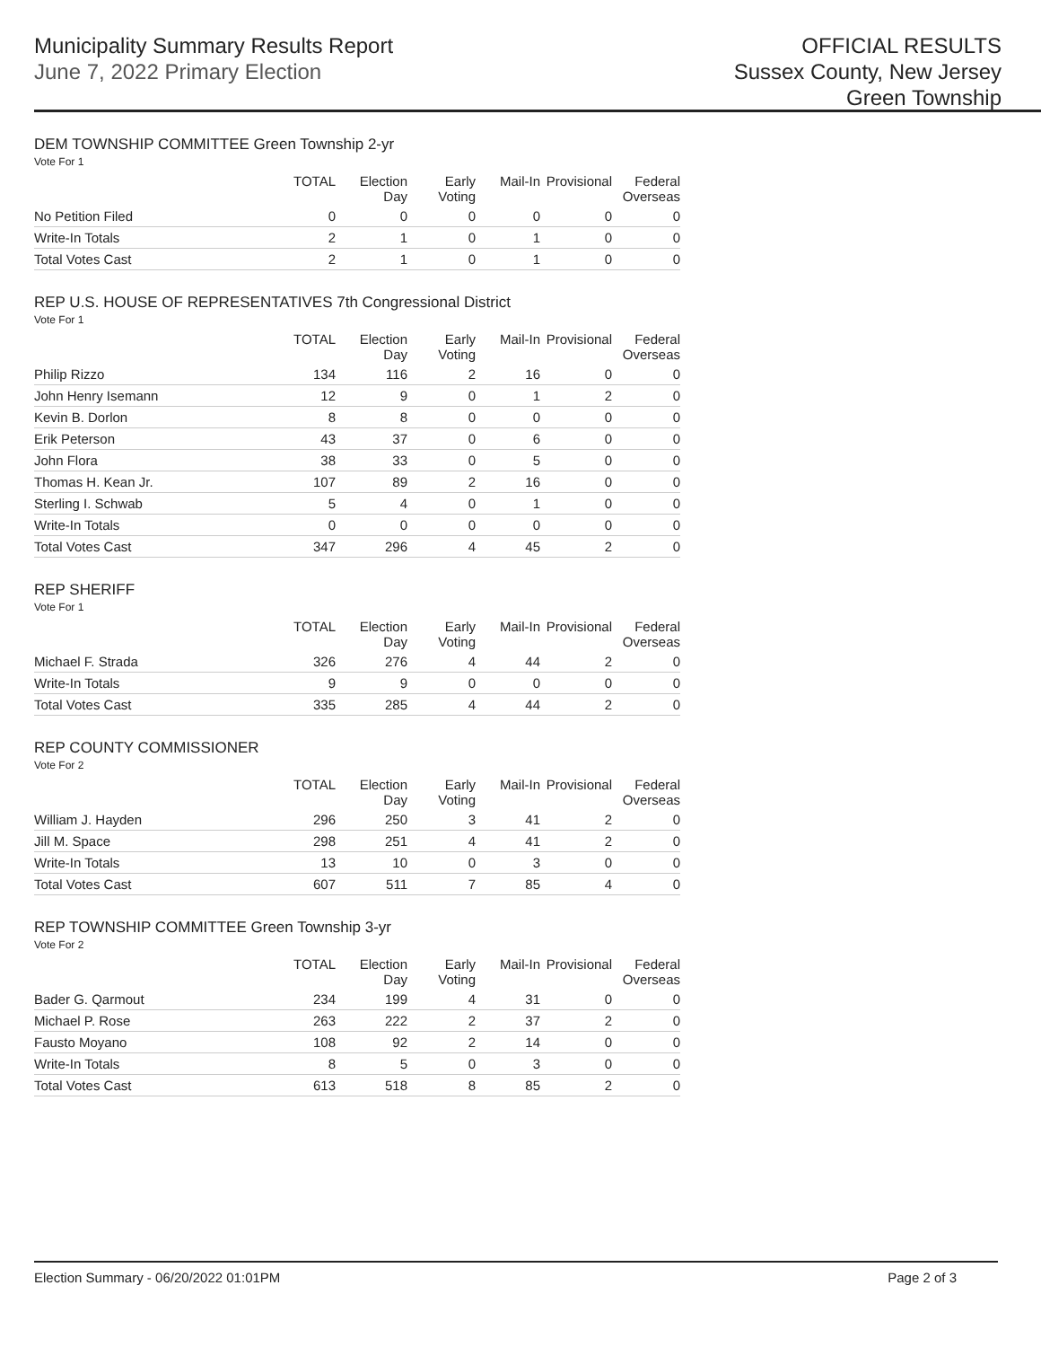Municipality Summary Results Report
June 7, 2022 Primary Election
OFFICIAL RESULTS
Sussex County, New Jersey
Green Township
DEM TOWNSHIP COMMITTEE Green Township 2-yr
Vote For 1
| | TOTAL | Election Day | Early Voting | Mail-In | Provisional | Federal Overseas |
| --- | --- | --- | --- | --- | --- | --- |
| No Petition Filed | 0 | 0 | 0 | 0 | 0 | 0 |
| Write-In Totals | 2 | 1 | 0 | 1 | 0 | 0 |
| Total Votes Cast | 2 | 1 | 0 | 1 | 0 | 0 |
REP U.S. HOUSE OF REPRESENTATIVES 7th Congressional District
Vote For 1
| | TOTAL | Election Day | Early Voting | Mail-In | Provisional | Federal Overseas |
| --- | --- | --- | --- | --- | --- | --- |
| Philip Rizzo | 134 | 116 | 2 | 16 | 0 | 0 |
| John Henry Isemann | 12 | 9 | 0 | 1 | 2 | 0 |
| Kevin B. Dorlon | 8 | 8 | 0 | 0 | 0 | 0 |
| Erik Peterson | 43 | 37 | 0 | 6 | 0 | 0 |
| John Flora | 38 | 33 | 0 | 5 | 0 | 0 |
| Thomas H. Kean Jr. | 107 | 89 | 2 | 16 | 0 | 0 |
| Sterling I. Schwab | 5 | 4 | 0 | 1 | 0 | 0 |
| Write-In Totals | 0 | 0 | 0 | 0 | 0 | 0 |
| Total Votes Cast | 347 | 296 | 4 | 45 | 2 | 0 |
REP SHERIFF
Vote For 1
| | TOTAL | Election Day | Early Voting | Mail-In | Provisional | Federal Overseas |
| --- | --- | --- | --- | --- | --- | --- |
| Michael F. Strada | 326 | 276 | 4 | 44 | 2 | 0 |
| Write-In Totals | 9 | 9 | 0 | 0 | 0 | 0 |
| Total Votes Cast | 335 | 285 | 4 | 44 | 2 | 0 |
REP COUNTY COMMISSIONER
Vote For 2
| | TOTAL | Election Day | Early Voting | Mail-In | Provisional | Federal Overseas |
| --- | --- | --- | --- | --- | --- | --- |
| William J. Hayden | 296 | 250 | 3 | 41 | 2 | 0 |
| Jill M. Space | 298 | 251 | 4 | 41 | 2 | 0 |
| Write-In Totals | 13 | 10 | 0 | 3 | 0 | 0 |
| Total Votes Cast | 607 | 511 | 7 | 85 | 4 | 0 |
REP TOWNSHIP COMMITTEE Green Township 3-yr
Vote For 2
| | TOTAL | Election Day | Early Voting | Mail-In | Provisional | Federal Overseas |
| --- | --- | --- | --- | --- | --- | --- |
| Bader G. Qarmout | 234 | 199 | 4 | 31 | 0 | 0 |
| Michael P. Rose | 263 | 222 | 2 | 37 | 2 | 0 |
| Fausto Moyano | 108 | 92 | 2 | 14 | 0 | 0 |
| Write-In Totals | 8 | 5 | 0 | 3 | 0 | 0 |
| Total Votes Cast | 613 | 518 | 8 | 85 | 2 | 0 |
Election Summary - 06/20/2022 01:01PM Page 2 of 3